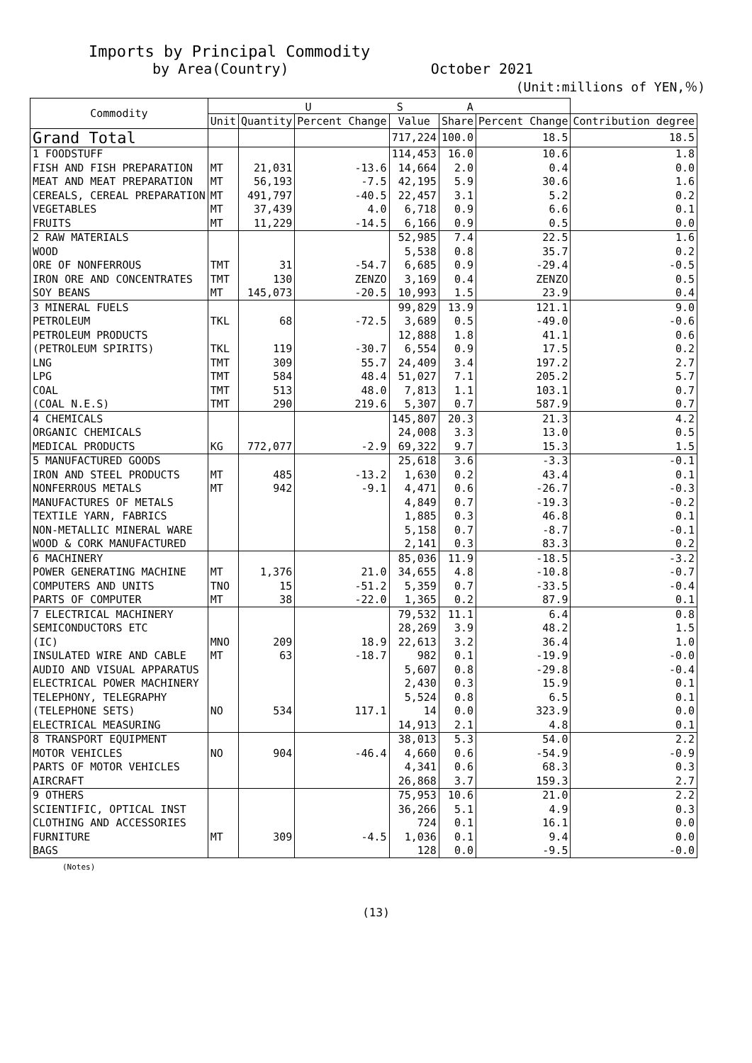Imports by Principal Commodity
by Area(Country) October 2021
(Unit:millions of YEN,％)
| Commodity | U S A | | | | | | |
| --- | --- | --- | --- | --- | --- | --- | --- |
| | Unit | Quantity | Percent Change | Value | Share | Percent Change | Contribution degree |
| Grand Total | | | | 717,224 | 100.0 | 18.5 | 18.5 |
| 1 FOODSTUFF | | | | 114,453 | 16.0 | 10.6 | 1.8 |
| FISH AND FISH PREPARATION | MT | 21,031 | -13.6 | 14,664 | 2.0 | 0.4 | 0.0 |
| MEAT AND MEAT PREPARATION | MT | 56,193 | -7.5 | 42,195 | 5.9 | 30.6 | 1.6 |
| CEREALS, CEREAL PREPARATION | MT | 491,797 | -40.5 | 22,457 | 3.1 | 5.2 | 0.2 |
| VEGETABLES | MT | 37,439 | 4.0 | 6,718 | 0.9 | 6.6 | 0.1 |
| FRUITS | MT | 11,229 | -14.5 | 6,166 | 0.9 | 0.5 | 0.0 |
| 2 RAW MATERIALS | | | | 52,985 | 7.4 | 22.5 | 1.6 |
| WOOD | | | | 5,538 | 0.8 | 35.7 | 0.2 |
| ORE OF NONFERROUS | TMT | 31 | -54.7 | 6,685 | 0.9 | -29.4 | -0.5 |
| IRON ORE AND CONCENTRATES | TMT | 130 | ZENZO | 3,169 | 0.4 | ZENZO | 0.5 |
| SOY BEANS | MT | 145,073 | -20.5 | 10,993 | 1.5 | 23.9 | 0.4 |
| 3 MINERAL FUELS | | | | 99,829 | 13.9 | 121.1 | 9.0 |
| PETROLEUM | TKL | 68 | -72.5 | 3,689 | 0.5 | -49.0 | -0.6 |
| PETROLEUM PRODUCTS | | | | 12,888 | 1.8 | 41.1 | 0.6 |
| (PETROLEUM SPIRITS) | TKL | 119 | -30.7 | 6,554 | 0.9 | 17.5 | 0.2 |
| LNG | TMT | 309 | 55.7 | 24,409 | 3.4 | 197.2 | 2.7 |
| LPG | TMT | 584 | 48.4 | 51,027 | 7.1 | 205.2 | 5.7 |
| COAL | TMT | 513 | 48.0 | 7,813 | 1.1 | 103.1 | 0.7 |
| (COAL N.E.S) | TMT | 290 | 219.6 | 5,307 | 0.7 | 587.9 | 0.7 |
| 4 CHEMICALS | | | | 145,807 | 20.3 | 21.3 | 4.2 |
| ORGANIC CHEMICALS | | | | 24,008 | 3.3 | 13.0 | 0.5 |
| MEDICAL PRODUCTS | KG | 772,077 | -2.9 | 69,322 | 9.7 | 15.3 | 1.5 |
| 5 MANUFACTURED GOODS | | | | 25,618 | 3.6 | -3.3 | -0.1 |
| IRON AND STEEL PRODUCTS | MT | 485 | -13.2 | 1,630 | 0.2 | 43.4 | 0.1 |
| NONFERROUS METALS | MT | 942 | -9.1 | 4,471 | 0.6 | -26.7 | -0.3 |
| MANUFACTURES OF METALS | | | | 4,849 | 0.7 | -19.3 | -0.2 |
| TEXTILE YARN, FABRICS | | | | 1,885 | 0.3 | 46.8 | 0.1 |
| NON-METALLIC MINERAL WARE | | | | 5,158 | 0.7 | -8.7 | -0.1 |
| WOOD & CORK MANUFACTURED | | | | 2,141 | 0.3 | 83.3 | 0.2 |
| 6 MACHINERY | | | | 85,036 | 11.9 | -18.5 | -3.2 |
| POWER GENERATING MACHINE | MT | 1,376 | 21.0 | 34,655 | 4.8 | -10.8 | -0.7 |
| COMPUTERS AND UNITS | TNO | 15 | -51.2 | 5,359 | 0.7 | -33.5 | -0.4 |
| PARTS OF COMPUTER | MT | 38 | -22.0 | 1,365 | 0.2 | 87.9 | 0.1 |
| 7 ELECTRICAL MACHINERY | | | | 79,532 | 11.1 | 6.4 | 0.8 |
| SEMICONDUCTORS ETC | | | | 28,269 | 3.9 | 48.2 | 1.5 |
| (IC) | MNO | 209 | 18.9 | 22,613 | 3.2 | 36.4 | 1.0 |
| INSULATED WIRE AND CABLE | MT | 63 | -18.7 | 982 | 0.1 | -19.9 | -0.0 |
| AUDIO AND VISUAL APPARATUS | | | | 5,607 | 0.8 | -29.8 | -0.4 |
| ELECTRICAL POWER MACHINERY | | | | 2,430 | 0.3 | 15.9 | 0.1 |
| TELEPHONY, TELEGRAPHY | | | | 5,524 | 0.8 | 6.5 | 0.1 |
| (TELEPHONE SETS) | NO | 534 | 117.1 | 14 | 0.0 | 323.9 | 0.0 |
| ELECTRICAL MEASURING | | | | 14,913 | 2.1 | 4.8 | 0.1 |
| 8 TRANSPORT EQUIPMENT | | | | 38,013 | 5.3 | 54.0 | 2.2 |
| MOTOR VEHICLES | NO | 904 | -46.4 | 4,660 | 0.6 | -54.9 | -0.9 |
| PARTS OF MOTOR VEHICLES | | | | 4,341 | 0.6 | 68.3 | 0.3 |
| AIRCRAFT | | | | 26,868 | 3.7 | 159.3 | 2.7 |
| 9 OTHERS | | | | 75,953 | 10.6 | 21.0 | 2.2 |
| SCIENTIFIC, OPTICAL INST | | | | 36,266 | 5.1 | 4.9 | 0.3 |
| CLOTHING AND ACCESSORIES | | | | 724 | 0.1 | 16.1 | 0.0 |
| FURNITURE | MT | 309 | -4.5 | 1,036 | 0.1 | 9.4 | 0.0 |
| BAGS | | | | 128 | 0.0 | -9.5 | -0.0 |
(Notes)
(13)